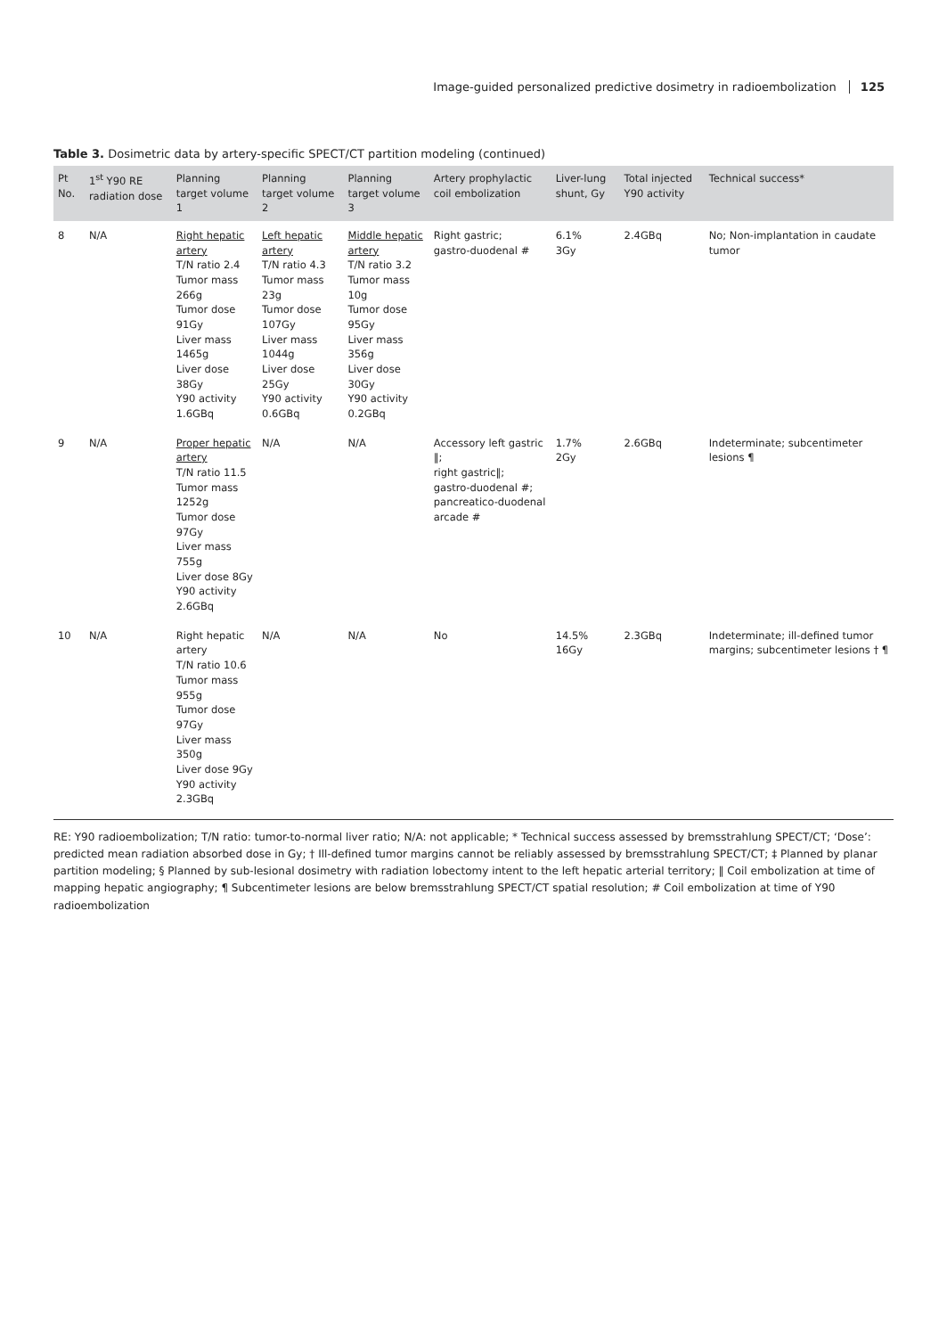Image-guided personalized predictive dosimetry in radioembolization 125
Table 3. Dosimetric data by artery-specific SPECT/CT partition modeling (continued)
| Pt No. | 1<sup>st</sup> Y90 RE radiation dose | Planning target volume 1 | Planning target volume 2 | Planning target volume 3 | Artery prophylactic coil embolization | Liver-lung shunt, Gy | Total injected Y90 activity | Technical success* |
| --- | --- | --- | --- | --- | --- | --- | --- | --- |
| 8 | N/A | Right hepatic artery T/N ratio 2.4 Tumor mass 266g Tumor dose 91Gy Liver mass 1465g Liver dose 38Gy Y90 activity 1.6GBq | Left hepatic artery T/N ratio 4.3 Tumor mass 23g Tumor dose 107Gy Liver mass 1044g Liver dose 25Gy Y90 activity 0.6GBq | Middle hepatic artery T/N ratio 3.2 Tumor mass 10g Tumor dose 95Gy Liver mass 356g Liver dose 30Gy Y90 activity 0.2GBq | Right gastric; gastro-duodenal # | 6.1% 3Gy | 2.4GBq | No; Non-implantation in caudate tumor |
| 9 | N/A | Proper hepatic artery T/N ratio 11.5 Tumor mass 1252g Tumor dose 97Gy Liver mass 755g Liver dose 8Gy Y90 activity 2.6GBq | N/A | N/A | Accessory left gastric ‖; right gastric‖; gastro-duodenal #; pancreatico-duodenal arcade # | 1.7% 2Gy | 2.6GBq | Indeterminate; subcentimeter lesions ¶ |
| 10 | N/A | Right hepatic artery T/N ratio 10.6 Tumor mass 955g Tumor dose 97Gy Liver mass 350g Liver dose 9Gy Y90 activity 2.3GBq | N/A | N/A | No | 14.5% 16Gy | 2.3GBq | Indeterminate; ill-defined tumor margins; subcentimeter lesions † ¶ |
RE: Y90 radioembolization; T/N ratio: tumor-to-normal liver ratio; N/A: not applicable; * Technical success assessed by bremsstrahlung SPECT/CT; ‘Dose’: predicted mean radiation absorbed dose in Gy; † Ill-defined tumor margins cannot be reliably assessed by bremsstrahlung SPECT/CT; ‡ Planned by planar partition modeling; § Planned by sub-lesional dosimetry with radiation lobectomy intent to the left hepatic arterial territory; ‖ Coil embolization at time of mapping hepatic angiography; ¶ Subcentimeter lesions are below bremsstrahlung SPECT/CT spatial resolution; # Coil embolization at time of Y90 radioembolization